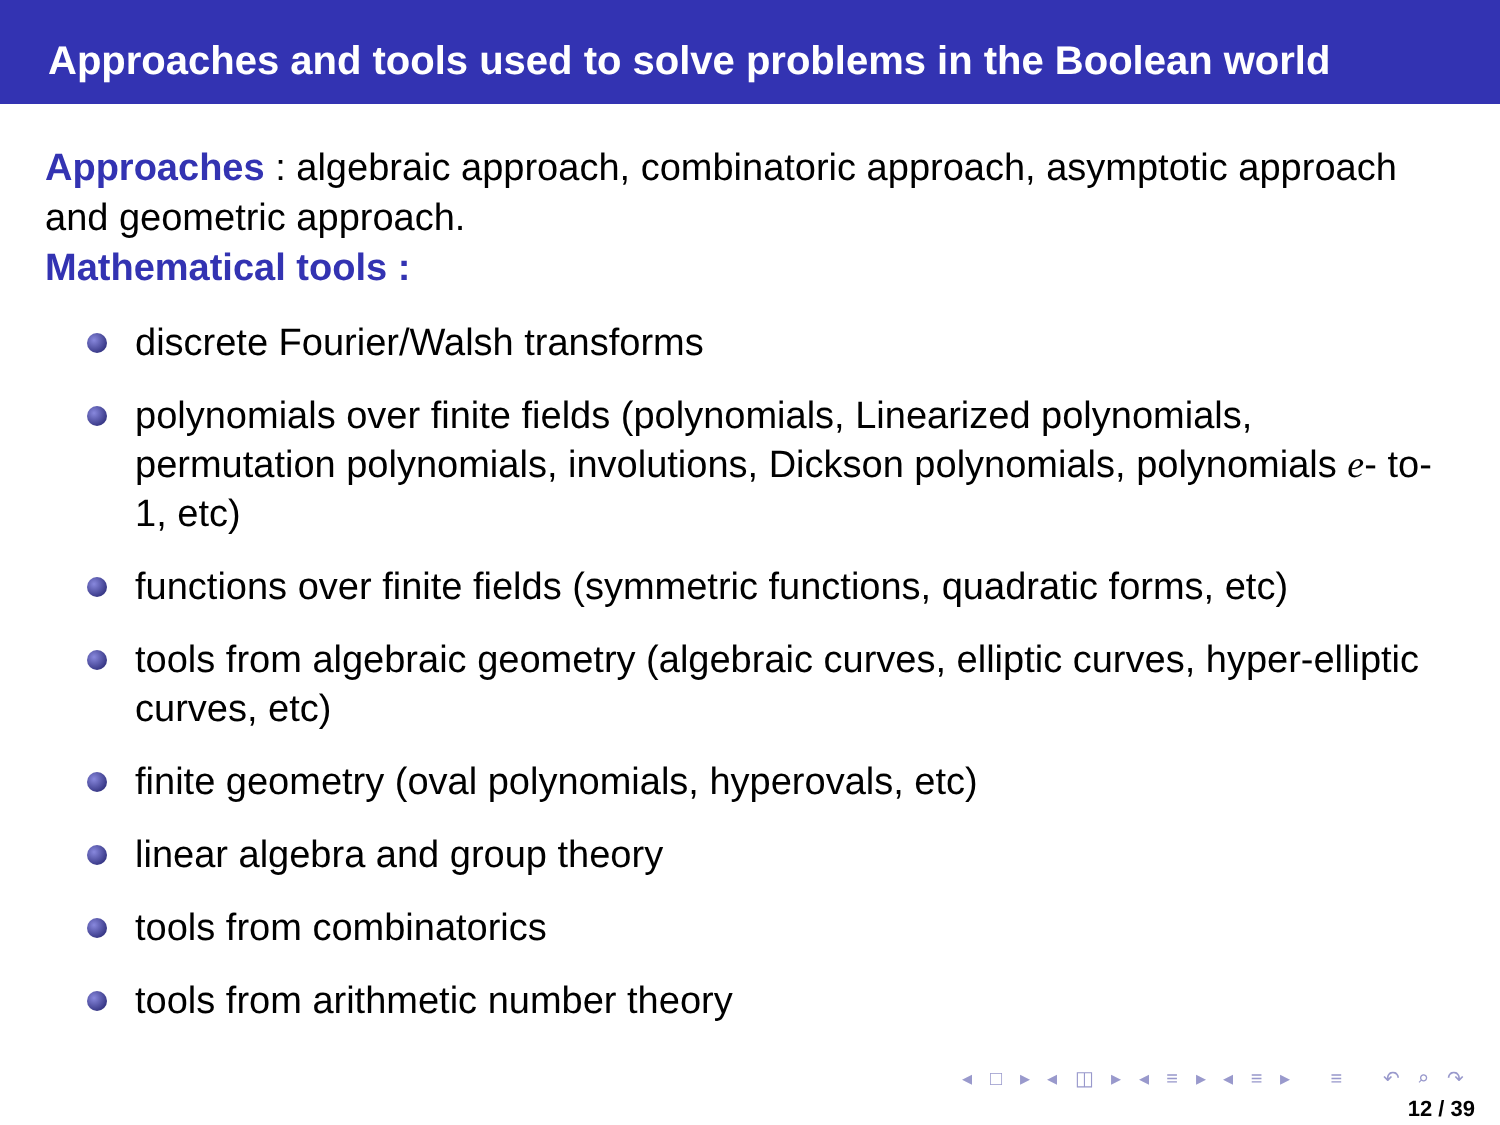Approaches and tools used to solve problems in the Boolean world
Approaches : algebraic approach, combinatoric approach, asymptotic approach and geometric approach.
Mathematical tools :
discrete Fourier/Walsh transforms
polynomials over finite fields (polynomials, Linearized polynomials, permutation polynomials, involutions, Dickson polynomials, polynomials e- to-1, etc)
functions over finite fields (symmetric functions, quadratic forms, etc)
tools from algebraic geometry (algebraic curves, elliptic curves, hyper-elliptic curves, etc)
finite geometry (oval polynomials, hyperovals, etc)
linear algebra and group theory
tools from combinatorics
tools from arithmetic number theory
◂ □ ▸ ◂ ◫ ▸ ◂ ≡ ▸ ◂ ≡ ▸ ≡ ↶ ⌕ ↷
12 / 39